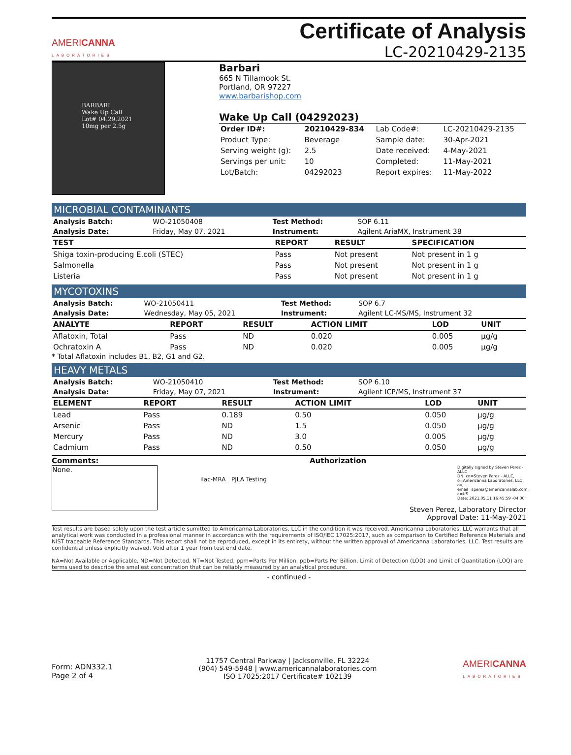AMERICANNA
LABORATORIES
Certificate of Analysis
LC-20210429-2135
BARBARI
Wake Up Call
Lot# 04.29.2021
10mg per 2.5g
Barbari
665 N Tillamook St.
Portland, OR 97227
www.barbarishop.com
Wake Up Call (04292023)
| Order ID#: | 20210429-834 | Lab Code#: | LC-20210429-2135 |
| Product Type: | Beverage | Sample date: | 30-Apr-2021 |
| Serving weight (g): | 2.5 | Date received: | 4-May-2021 |
| Servings per unit: | 10 | Completed: | 11-May-2021 |
| Lot/Batch: | 04292023 | Report expires: | 11-May-2022 |
MICROBIAL CONTAMINANTS
| Analysis Batch: | WO-21050408 | Test Method: | SOP 6.11 |
| Analysis Date: | Friday, May 07, 2021 | Instrument: | Agilent AriaMX, Instrument 38 |
| TEST | REPORT | RESULT | SPECIFICATION |
| --- | --- | --- | --- |
| Shiga toxin-producing E.coli (STEC) | Pass | Not present | Not present in 1 g |
| Salmonella | Pass | Not present | Not present in 1 g |
| Listeria | Pass | Not present | Not present in 1 g |
MYCOTOXINS
| Analysis Batch: | WO-21050411 | Test Method: | SOP 6.7 |
| Analysis Date: | Wednesday, May 05, 2021 | Instrument: | Agilent LC-MS/MS, Instrument 32 |
| ANALYTE | REPORT | RESULT | ACTION LIMIT | LOD | UNIT |
| --- | --- | --- | --- | --- | --- |
| Aflatoxin, Total | Pass | ND | 0.020 | 0.005 | µg/g |
| Ochratoxin A | Pass | ND | 0.020 | 0.005 | µg/g |
* Total Aflatoxin includes B1, B2, G1 and G2.
HEAVY METALS
| Analysis Batch: | WO-21050410 | Test Method: | SOP 6.10 |
| Analysis Date: | Friday, May 07, 2021 | Instrument: | Agilent ICP/MS, Instrument 37 |
| ELEMENT | REPORT | RESULT | ACTION LIMIT | LOD | UNIT |
| --- | --- | --- | --- | --- | --- |
| Lead | Pass | 0.189 | 0.50 | 0.050 | µg/g |
| Arsenic | Pass | ND | 1.5 | 0.050 | µg/g |
| Mercury | Pass | ND | 3.0 | 0.005 | µg/g |
| Cadmium | Pass | ND | 0.50 | 0.050 | µg/g |
Comments:
None.
ilac-MRA PJLA Testing
Authorization
Digitally signed by Steven Perez - ALLC
DN: cn=Steven Perez - ALLC, o=Americanna Laboratories, LLC, ou, email=sperez@americannalab.com, c=US
Date: 2021.05.11 16:45:59 -04'00'
Steven Perez, Laboratory Director
Approval Date: 11-May-2021
Test results are based solely upon the test article sumitted to Americanna Laboratories, LLC in the condition it was received. Americanna Laboratories, LLC warrants that all analytical work was conducted in a professional manner in accordance with the requirements of ISO/IEC 17025:2017, such as comparison to Certified Reference Materials and NIST traceable Reference Standards. This report shall not be reproduced, except in its entirety, without the written approval of Americanna Laboratories, LLC. Test results are confidential unless explicitly waived. Void after 1 year from test end date.
NA=Not Available or Applicable, ND=Not Detected, NT=Not Tested, ppm=Parts Per Million, ppb=Parts Per Billion. Limit of Detection (LOD) and Limit of Quantitation (LOQ) are terms used to describe the smallest concentration that can be reliably measured by an analytical procedure.
- continued -
Form: ADN332.1
Page 2 of 4
11757 Central Parkway | Jacksonville, FL 32224
(904) 549-5948 | www.americannalaboratories.com
ISO 17025:2017 Certificate# 102139
AMERICANNA
LABORATORIES